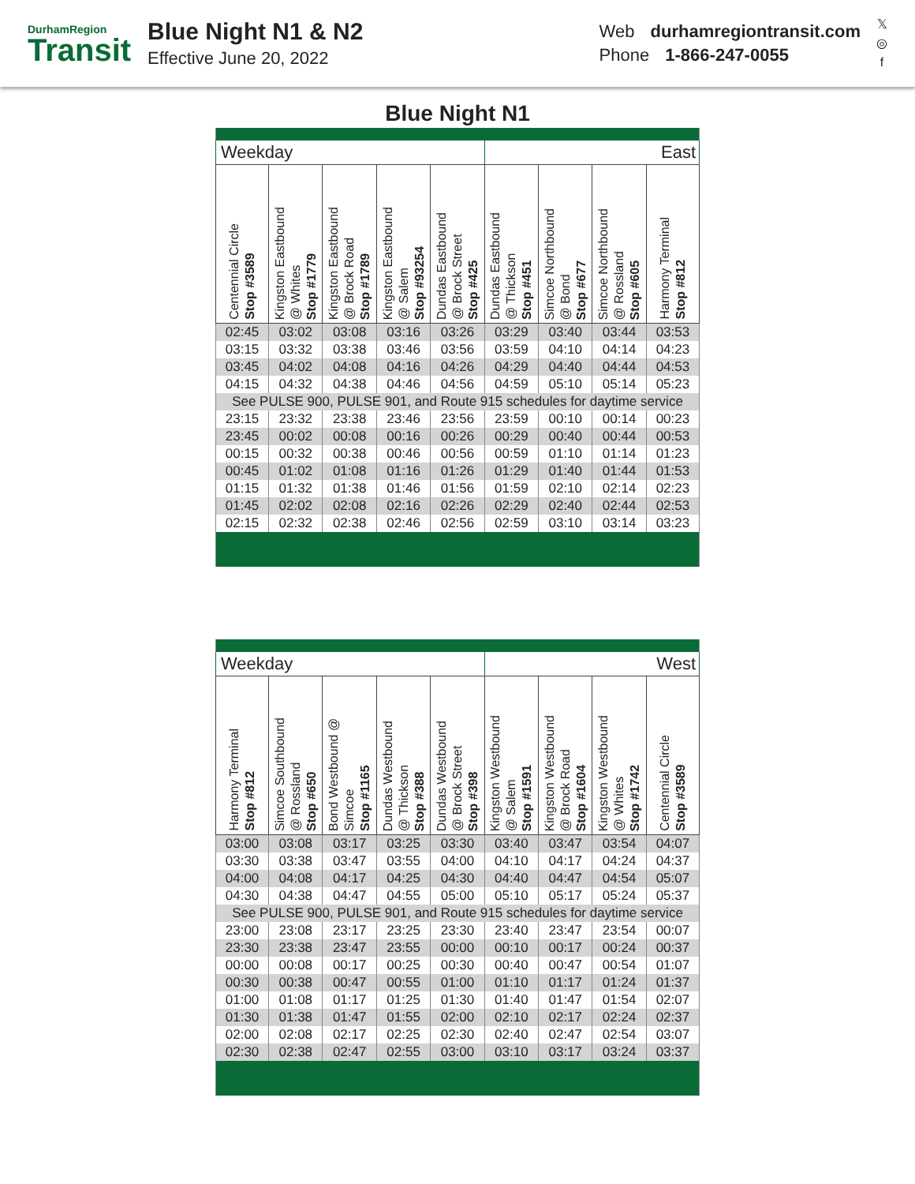DurhamRegion
Transit
Blue Night N1 & N2
Effective June 20, 2022
Web durhamregiontransit.com
Phone 1-866-247-0055
𝕏
◎
f
Blue Night N1
| Weekday | | | | | East | | | |
| Centennial Circle Stop #3589 | Kingston Eastbound @ Whites Stop #1779 | Kingston Eastbound @ Brock Road Stop #1789 | Kingston Eastbound @ Salem Stop #93254 | Dundas Eastbound @ Brock Street Stop #425 | Dundas Eastbound @ Thickson Stop #451 | Simcoe Northbound @ Bond Stop #677 | Simcoe Northbound @ Rossland Stop #605 | Harmony Terminal Stop #812 |
| 02:45 | 03:02 | 03:08 | 03:16 | 03:26 | 03:29 | 03:40 | 03:44 | 03:53 |
| 03:15 | 03:32 | 03:38 | 03:46 | 03:56 | 03:59 | 04:10 | 04:14 | 04:23 |
| 03:45 | 04:02 | 04:08 | 04:16 | 04:26 | 04:29 | 04:40 | 04:44 | 04:53 |
| 04:15 | 04:32 | 04:38 | 04:46 | 04:56 | 04:59 | 05:10 | 05:14 | 05:23 |
| See PULSE 900, PULSE 901, and Route 915 schedules for daytime service | | | | | | | | |
| 23:15 | 23:32 | 23:38 | 23:46 | 23:56 | 23:59 | 00:10 | 00:14 | 00:23 |
| 23:45 | 00:02 | 00:08 | 00:16 | 00:26 | 00:29 | 00:40 | 00:44 | 00:53 |
| 00:15 | 00:32 | 00:38 | 00:46 | 00:56 | 00:59 | 01:10 | 01:14 | 01:23 |
| 00:45 | 01:02 | 01:08 | 01:16 | 01:26 | 01:29 | 01:40 | 01:44 | 01:53 |
| 01:15 | 01:32 | 01:38 | 01:46 | 01:56 | 01:59 | 02:10 | 02:14 | 02:23 |
| 01:45 | 02:02 | 02:08 | 02:16 | 02:26 | 02:29 | 02:40 | 02:44 | 02:53 |
| 02:15 | 02:32 | 02:38 | 02:46 | 02:56 | 02:59 | 03:10 | 03:14 | 03:23 |
| Weekday | | | | | West | | | |
| Harmony Terminal Stop #812 | Simcoe Southbound @ Rossland Stop #650 | Bond Westbound @ Simcoe Stop #1165 | Dundas Westbound @ Thickson Stop #388 | Dundas Westbound @ Brock Street Stop #398 | Kingston Westbound @ Salem Stop #1591 | Kingston Westbound @ Brock Road Stop #1604 | Kingston Westbound @ Whites Stop #1742 | Centennial Circle Stop #3589 |
| 03:00 | 03:08 | 03:17 | 03:25 | 03:30 | 03:40 | 03:47 | 03:54 | 04:07 |
| 03:30 | 03:38 | 03:47 | 03:55 | 04:00 | 04:10 | 04:17 | 04:24 | 04:37 |
| 04:00 | 04:08 | 04:17 | 04:25 | 04:30 | 04:40 | 04:47 | 04:54 | 05:07 |
| 04:30 | 04:38 | 04:47 | 04:55 | 05:00 | 05:10 | 05:17 | 05:24 | 05:37 |
| See PULSE 900, PULSE 901, and Route 915 schedules for daytime service | | | | | | | | |
| 23:00 | 23:08 | 23:17 | 23:25 | 23:30 | 23:40 | 23:47 | 23:54 | 00:07 |
| 23:30 | 23:38 | 23:47 | 23:55 | 00:00 | 00:10 | 00:17 | 00:24 | 00:37 |
| 00:00 | 00:08 | 00:17 | 00:25 | 00:30 | 00:40 | 00:47 | 00:54 | 01:07 |
| 00:30 | 00:38 | 00:47 | 00:55 | 01:00 | 01:10 | 01:17 | 01:24 | 01:37 |
| 01:00 | 01:08 | 01:17 | 01:25 | 01:30 | 01:40 | 01:47 | 01:54 | 02:07 |
| 01:30 | 01:38 | 01:47 | 01:55 | 02:00 | 02:10 | 02:17 | 02:24 | 02:37 |
| 02:00 | 02:08 | 02:17 | 02:25 | 02:30 | 02:40 | 02:47 | 02:54 | 03:07 |
| 02:30 | 02:38 | 02:47 | 02:55 | 03:00 | 03:10 | 03:17 | 03:24 | 03:37 |